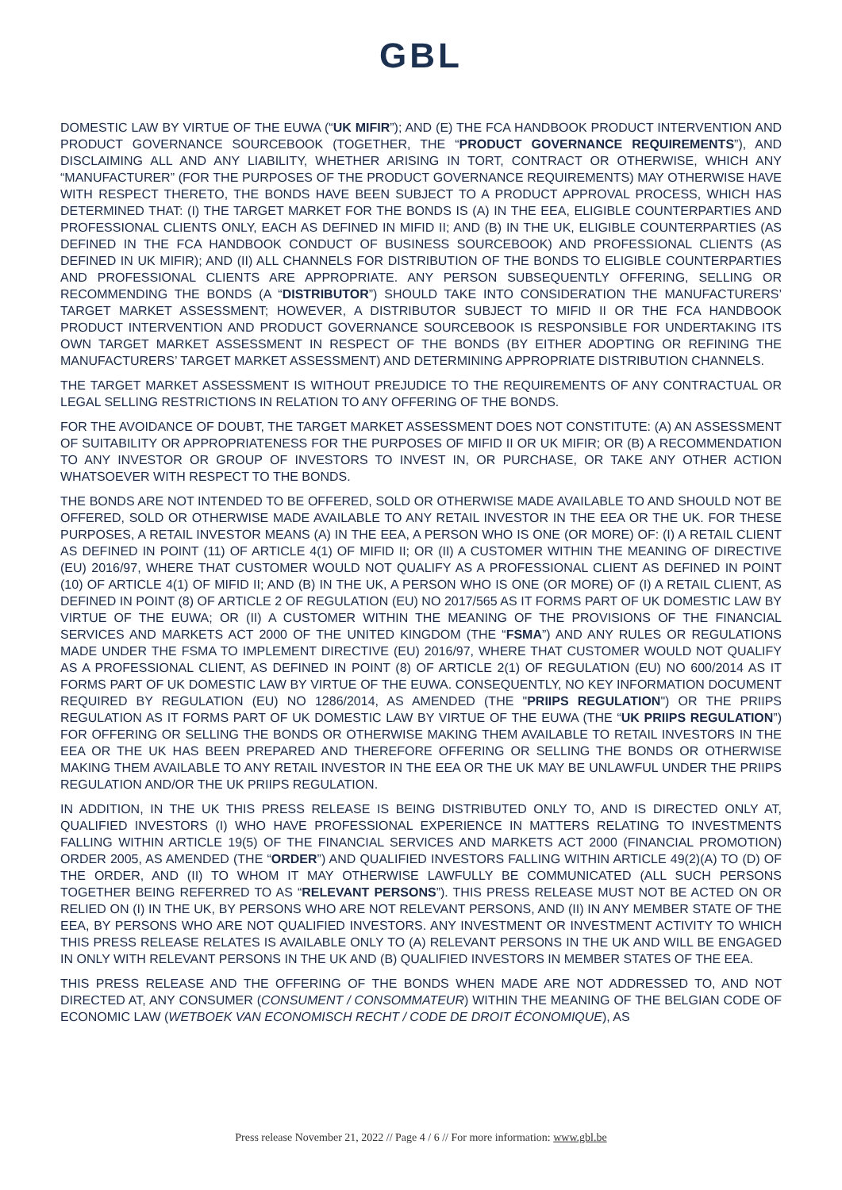GBL
DOMESTIC LAW BY VIRTUE OF THE EUWA (“UK MIFIR”); AND (E) THE FCA HANDBOOK PRODUCT INTERVENTION AND PRODUCT GOVERNANCE SOURCEBOOK (TOGETHER, THE “PRODUCT GOVERNANCE REQUIREMENTS”), AND DISCLAIMING ALL AND ANY LIABILITY, WHETHER ARISING IN TORT, CONTRACT OR OTHERWISE, WHICH ANY “MANUFACTURER” (FOR THE PURPOSES OF THE PRODUCT GOVERNANCE REQUIREMENTS) MAY OTHERWISE HAVE WITH RESPECT THERETO, THE BONDS HAVE BEEN SUBJECT TO A PRODUCT APPROVAL PROCESS, WHICH HAS DETERMINED THAT: (I) THE TARGET MARKET FOR THE BONDS IS (A) IN THE EEA, ELIGIBLE COUNTERPARTIES AND PROFESSIONAL CLIENTS ONLY, EACH AS DEFINED IN MIFID II; AND (B) IN THE UK, ELIGIBLE COUNTERPARTIES (AS DEFINED IN THE FCA HANDBOOK CONDUCT OF BUSINESS SOURCEBOOK) AND PROFESSIONAL CLIENTS (AS DEFINED IN UK MIFIR); AND (II) ALL CHANNELS FOR DISTRIBUTION OF THE BONDS TO ELIGIBLE COUNTERPARTIES AND PROFESSIONAL CLIENTS ARE APPROPRIATE. ANY PERSON SUBSEQUENTLY OFFERING, SELLING OR RECOMMENDING THE BONDS (A “DISTRIBUTOR”) SHOULD TAKE INTO CONSIDERATION THE MANUFACTURERS’ TARGET MARKET ASSESSMENT; HOWEVER, A DISTRIBUTOR SUBJECT TO MIFID II OR THE FCA HANDBOOK PRODUCT INTERVENTION AND PRODUCT GOVERNANCE SOURCEBOOK IS RESPONSIBLE FOR UNDERTAKING ITS OWN TARGET MARKET ASSESSMENT IN RESPECT OF THE BONDS (BY EITHER ADOPTING OR REFINING THE MANUFACTURERS’ TARGET MARKET ASSESSMENT) AND DETERMINING APPROPRIATE DISTRIBUTION CHANNELS.
THE TARGET MARKET ASSESSMENT IS WITHOUT PREJUDICE TO THE REQUIREMENTS OF ANY CONTRACTUAL OR LEGAL SELLING RESTRICTIONS IN RELATION TO ANY OFFERING OF THE BONDS.
FOR THE AVOIDANCE OF DOUBT, THE TARGET MARKET ASSESSMENT DOES NOT CONSTITUTE: (A) AN ASSESSMENT OF SUITABILITY OR APPROPRIATENESS FOR THE PURPOSES OF MIFID II OR UK MIFIR; OR (B) A RECOMMENDATION TO ANY INVESTOR OR GROUP OF INVESTORS TO INVEST IN, OR PURCHASE, OR TAKE ANY OTHER ACTION WHATSOEVER WITH RESPECT TO THE BONDS.
THE BONDS ARE NOT INTENDED TO BE OFFERED, SOLD OR OTHERWISE MADE AVAILABLE TO AND SHOULD NOT BE OFFERED, SOLD OR OTHERWISE MADE AVAILABLE TO ANY RETAIL INVESTOR IN THE EEA OR THE UK. FOR THESE PURPOSES, A RETAIL INVESTOR MEANS (A) IN THE EEA, A PERSON WHO IS ONE (OR MORE) OF: (I) A RETAIL CLIENT AS DEFINED IN POINT (11) OF ARTICLE 4(1) OF MIFID II; OR (II) A CUSTOMER WITHIN THE MEANING OF DIRECTIVE (EU) 2016/97, WHERE THAT CUSTOMER WOULD NOT QUALIFY AS A PROFESSIONAL CLIENT AS DEFINED IN POINT (10) OF ARTICLE 4(1) OF MIFID II; AND (B) IN THE UK, A PERSON WHO IS ONE (OR MORE) OF (I) A RETAIL CLIENT, AS DEFINED IN POINT (8) OF ARTICLE 2 OF REGULATION (EU) NO 2017/565 AS IT FORMS PART OF UK DOMESTIC LAW BY VIRTUE OF THE EUWA; OR (II) A CUSTOMER WITHIN THE MEANING OF THE PROVISIONS OF THE FINANCIAL SERVICES AND MARKETS ACT 2000 OF THE UNITED KINGDOM (THE “FSMA”) AND ANY RULES OR REGULATIONS MADE UNDER THE FSMA TO IMPLEMENT DIRECTIVE (EU) 2016/97, WHERE THAT CUSTOMER WOULD NOT QUALIFY AS A PROFESSIONAL CLIENT, AS DEFINED IN POINT (8) OF ARTICLE 2(1) OF REGULATION (EU) NO 600/2014 AS IT FORMS PART OF UK DOMESTIC LAW BY VIRTUE OF THE EUWA. CONSEQUENTLY, NO KEY INFORMATION DOCUMENT REQUIRED BY REGULATION (EU) NO 1286/2014, AS AMENDED (THE "PRIIPS REGULATION") OR THE PRIIPS REGULATION AS IT FORMS PART OF UK DOMESTIC LAW BY VIRTUE OF THE EUWA (THE “UK PRIIPS REGULATION”) FOR OFFERING OR SELLING THE BONDS OR OTHERWISE MAKING THEM AVAILABLE TO RETAIL INVESTORS IN THE EEA OR THE UK HAS BEEN PREPARED AND THEREFORE OFFERING OR SELLING THE BONDS OR OTHERWISE MAKING THEM AVAILABLE TO ANY RETAIL INVESTOR IN THE EEA OR THE UK MAY BE UNLAWFUL UNDER THE PRIIPS REGULATION AND/OR THE UK PRIIPS REGULATION.
IN ADDITION, IN THE UK THIS PRESS RELEASE IS BEING DISTRIBUTED ONLY TO, AND IS DIRECTED ONLY AT, QUALIFIED INVESTORS (I) WHO HAVE PROFESSIONAL EXPERIENCE IN MATTERS RELATING TO INVESTMENTS FALLING WITHIN ARTICLE 19(5) OF THE FINANCIAL SERVICES AND MARKETS ACT 2000 (FINANCIAL PROMOTION) ORDER 2005, AS AMENDED (THE “ORDER”) AND QUALIFIED INVESTORS FALLING WITHIN ARTICLE 49(2)(A) TO (D) OF THE ORDER, AND (II) TO WHOM IT MAY OTHERWISE LAWFULLY BE COMMUNICATED (ALL SUCH PERSONS TOGETHER BEING REFERRED TO AS “RELEVANT PERSONS”). THIS PRESS RELEASE MUST NOT BE ACTED ON OR RELIED ON (I) IN THE UK, BY PERSONS WHO ARE NOT RELEVANT PERSONS, AND (II) IN ANY MEMBER STATE OF THE EEA, BY PERSONS WHO ARE NOT QUALIFIED INVESTORS. ANY INVESTMENT OR INVESTMENT ACTIVITY TO WHICH THIS PRESS RELEASE RELATES IS AVAILABLE ONLY TO (A) RELEVANT PERSONS IN THE UK AND WILL BE ENGAGED IN ONLY WITH RELEVANT PERSONS IN THE UK AND (B) QUALIFIED INVESTORS IN MEMBER STATES OF THE EEA.
THIS PRESS RELEASE AND THE OFFERING OF THE BONDS WHEN MADE ARE NOT ADDRESSED TO, AND NOT DIRECTED AT, ANY CONSUMER (CONSUMENT / CONSOMMATEUR) WITHIN THE MEANING OF THE BELGIAN CODE OF ECONOMIC LAW (WETBOEK VAN ECONOMISCH RECHT / CODE DE DROIT ÉCONOMIQUE), AS
Press release November 21, 2022 // Page 4 / 6 // For more information: www.gbl.be